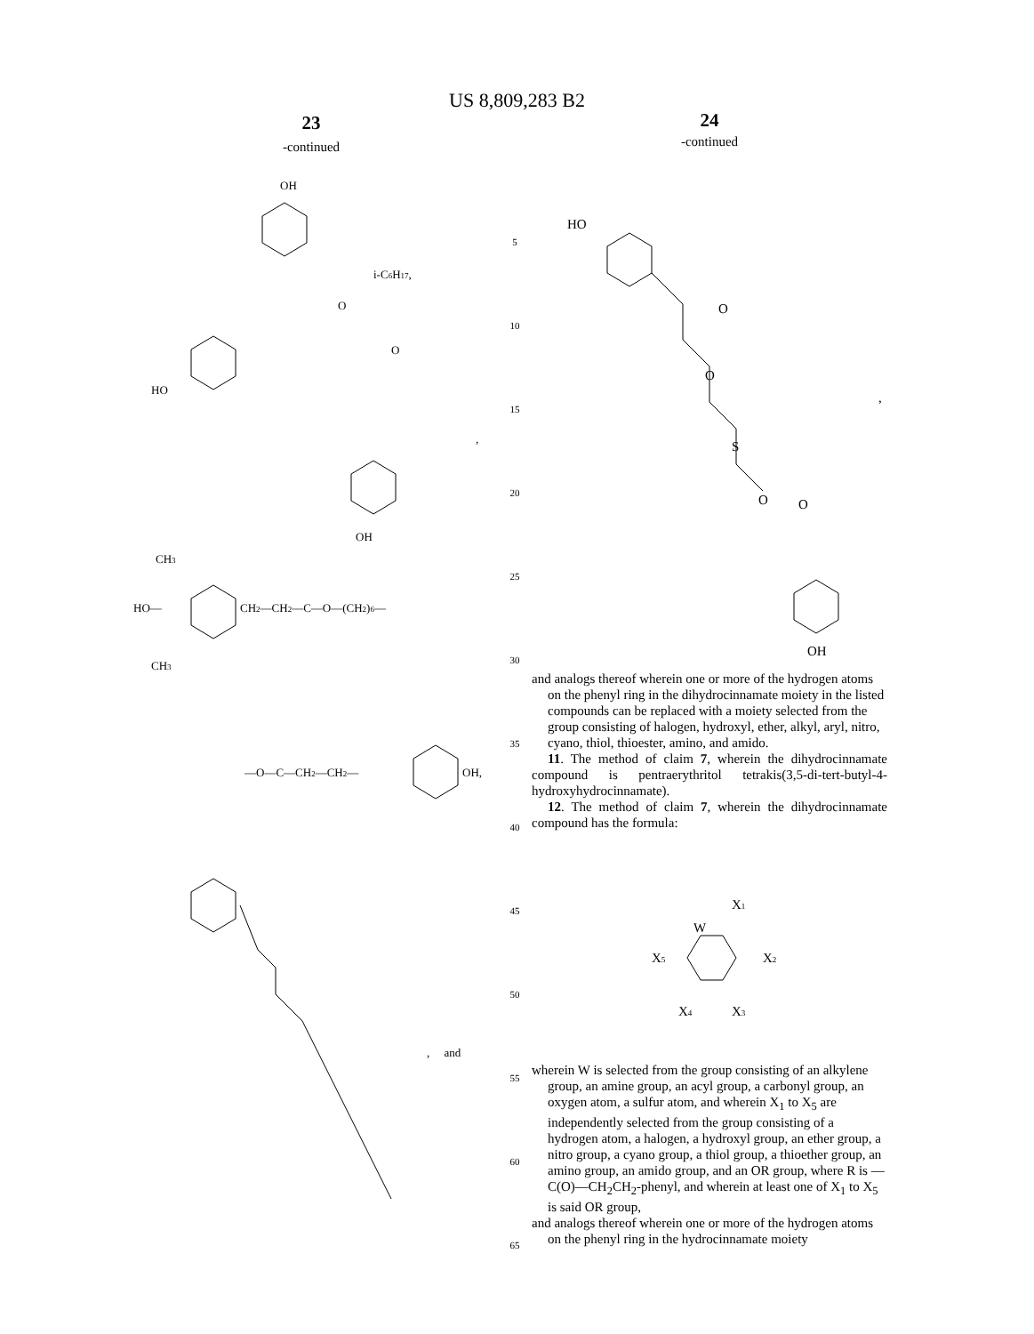US 8,809,283 B2
23
-continued
OH
i-C6H17,
HO
O
O
OH
,
HO—
CH2—CH2—C—O—(CH2)6—
CH3
CH3
—O—C—CH2—CH2—
OH,
, and
5
10
15
20
25
30
35
40
45
50
55
60
65
24
-continued
HO
O
O
S
O
O
OH
,
and analogs thereof wherein one or more of the hydrogen atoms on the phenyl ring in the dihydrocinnamate moiety in the listed compounds can be replaced with a moiety selected from the group consisting of halogen, hydroxyl, ether, alkyl, aryl, nitro, cyano, thiol, thioester, amino, and amido.
11. The method of claim 7, wherein the dihydrocinnamate compound is pentraerythritol tetrakis(3,5-di-tert-butyl-4-hydroxyhydrocinnamate).
12. The method of claim 7, wherein the dihydrocinnamate compound has the formula:
W
X1
X2
X3
X4
X5
wherein W is selected from the group consisting of an alkylene group, an amine group, an acyl group, a carbonyl group, an oxygen atom, a sulfur atom, and wherein X<sub>1</sub> to X<sub>5</sub> are independently selected from the group consisting of a hydrogen atom, a halogen, a hydroxyl group, an ether group, a nitro group, a cyano group, a thiol group, a thioether group, an amino group, an amido group, and an OR group, where R is —C(O)—CH<sub>2</sub>CH<sub>2</sub>-phenyl, and wherein at least one of X<sub>1</sub> to X<sub>5</sub> is said OR group,
and analogs thereof wherein one or more of the hydrogen atoms on the phenyl ring in the hydrocinnamate moiety